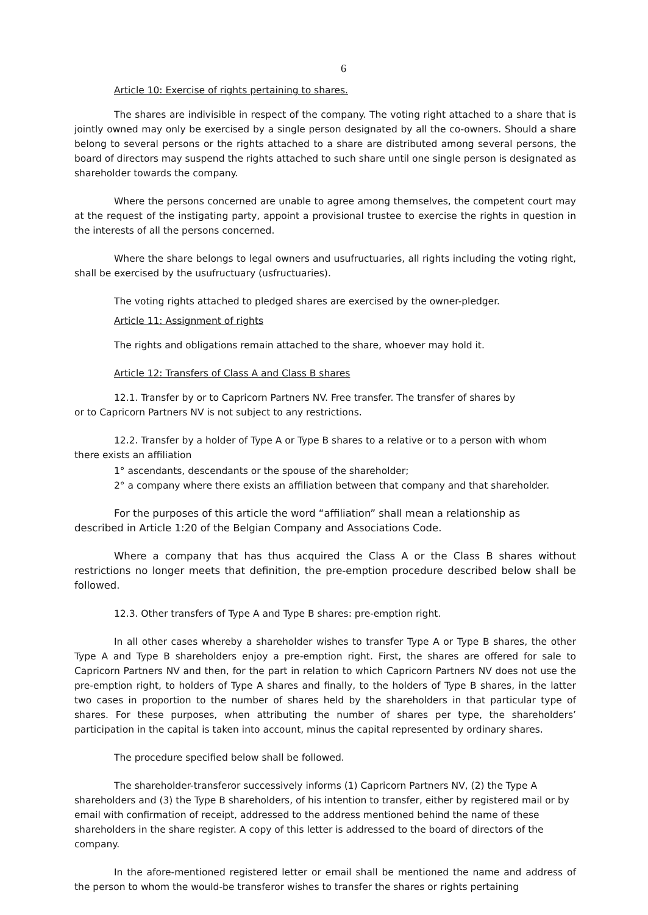6
Article 10: Exercise of rights pertaining to shares.
The shares are indivisible in respect of the company. The voting right attached to a share that is jointly owned may only be exercised by a single person designated by all the co-owners. Should a share belong to several persons or the rights attached to a share are distributed among several persons, the board of directors may suspend the rights attached to such share until one single person is designated as shareholder towards the company.
Where the persons concerned are unable to agree among themselves, the competent court may at the request of the instigating party, appoint a provisional trustee to exercise the rights in question in the interests of all the persons concerned.
Where the share belongs to legal owners and usufructuaries, all rights including the voting right, shall be exercised by the usufructuary (usfructuaries).
The voting rights attached to pledged shares are exercised by the owner-pledger.
Article 11: Assignment of rights
The rights and obligations remain attached to the share, whoever may hold it.
Article 12: Transfers of Class A and Class B shares
12.1. Transfer by or to Capricorn Partners NV. Free transfer. The transfer of shares by
or to Capricorn Partners NV is not subject to any restrictions.
12.2. Transfer by a holder of Type A or Type B shares to a relative or to a person with whom
there exists an affiliation
1° ascendants, descendants or the spouse of the shareholder;
2° a company where there exists an affiliation between that company and that shareholder.
For the purposes of this article the word “affiliation” shall mean a relationship as
described in Article 1:20 of the Belgian Company and Associations Code.
Where a company that has thus acquired the Class A or the Class B shares without restrictions no longer meets that definition, the pre-emption procedure described below shall be followed.
12.3. Other transfers of Type A and Type B shares: pre-emption right.
In all other cases whereby a shareholder wishes to transfer Type A or Type B shares, the other Type A and Type B shareholders enjoy a pre-emption right. First, the shares are offered for sale to Capricorn Partners NV and then, for the part in relation to which Capricorn Partners NV does not use the pre-emption right, to holders of Type A shares and finally, to the holders of Type B shares, in the latter two cases in proportion to the number of shares held by the shareholders in that particular type of shares. For these purposes, when attributing the number of shares per type, the shareholders’ participation in the capital is taken into account, minus the capital represented by ordinary shares.
The procedure specified below shall be followed.
The shareholder-transferor successively informs (1) Capricorn Partners NV, (2) the Type A shareholders and (3) the Type B shareholders, of his intention to transfer, either by registered mail or by email with confirmation of receipt, addressed to the address mentioned behind the name of these shareholders in the share register. A copy of this letter is addressed to the board of directors of the company.
In the afore-mentioned registered letter or email shall be mentioned the name and address of the person to whom the would-be transferor wishes to transfer the shares or rights pertaining